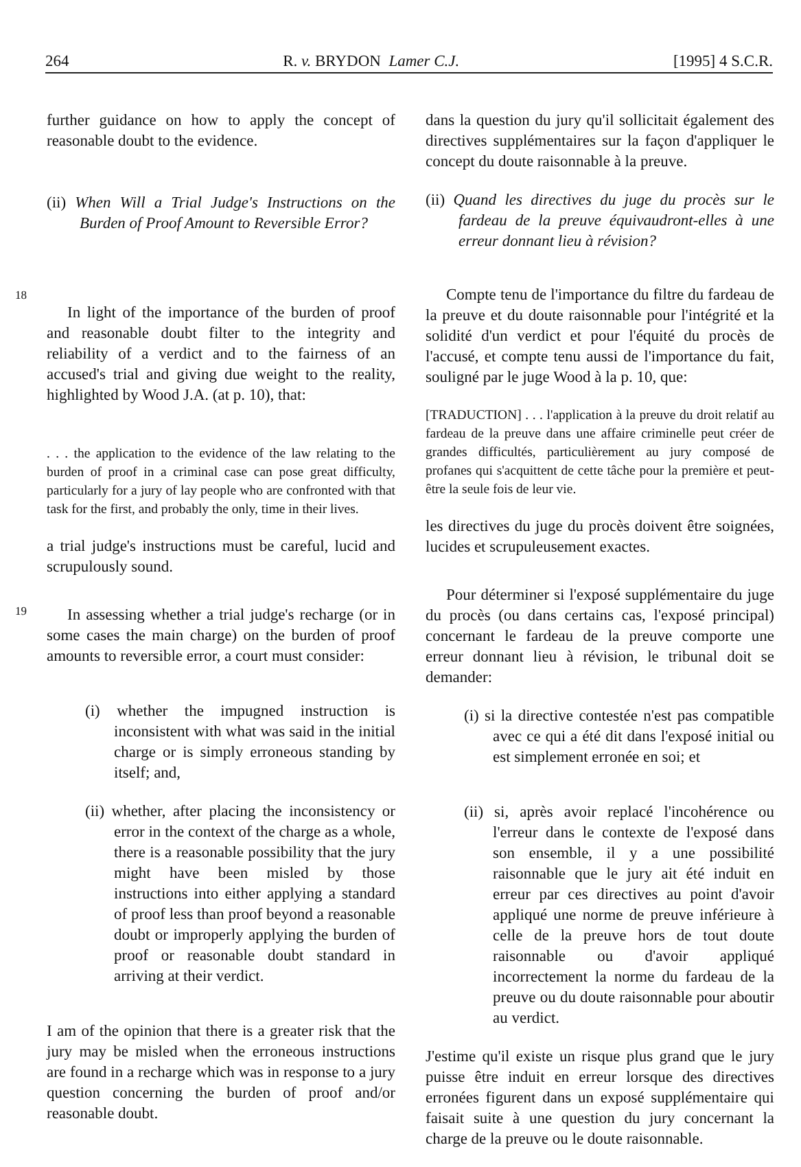264 R. v. BRYDON Lamer C.J. [1995] 4 S.C.R.
18
19
further guidance on how to apply the concept of reasonable doubt to the evidence.
(ii) When Will a Trial Judge's Instructions on the Burden of Proof Amount to Reversible Error?
In light of the importance of the burden of proof and reasonable doubt filter to the integrity and reliability of a verdict and to the fairness of an accused's trial and giving due weight to the reality, highlighted by Wood J.A. (at p. 10), that:
. . . the application to the evidence of the law relating to the burden of proof in a criminal case can pose great difficulty, particularly for a jury of lay people who are confronted with that task for the first, and probably the only, time in their lives.
a trial judge's instructions must be careful, lucid and scrupulously sound.
In assessing whether a trial judge's recharge (or in some cases the main charge) on the burden of proof amounts to reversible error, a court must consider:
(i) whether the impugned instruction is inconsistent with what was said in the initial charge or is simply erroneous standing by itself; and,
(ii) whether, after placing the inconsistency or error in the context of the charge as a whole, there is a reasonable possibility that the jury might have been misled by those instructions into either applying a standard of proof less than proof beyond a reasonable doubt or improperly applying the burden of proof or reasonable doubt standard in arriving at their verdict.
I am of the opinion that there is a greater risk that the jury may be misled when the erroneous instructions are found in a recharge which was in response to a jury question concerning the burden of proof and/or reasonable doubt.
dans la question du jury qu'il sollicitait également des directives supplémentaires sur la façon d'appliquer le concept du doute raisonnable à la preuve.
(ii) Quand les directives du juge du procès sur le fardeau de la preuve équivaudront-elles à une erreur donnant lieu à révision?
Compte tenu de l'importance du filtre du fardeau de la preuve et du doute raisonnable pour l'intégrité et la solidité d'un verdict et pour l'équité du procès de l'accusé, et compte tenu aussi de l'importance du fait, souligné par le juge Wood à la p. 10, que:
[TRADUCTION] . . . l'application à la preuve du droit relatif au fardeau de la preuve dans une affaire criminelle peut créer de grandes difficultés, particulièrement au jury composé de profanes qui s'acquittent de cette tâche pour la première et peut-être la seule fois de leur vie.
les directives du juge du procès doivent être soignées, lucides et scrupuleusement exactes.
Pour déterminer si l'exposé supplémentaire du juge du procès (ou dans certains cas, l'exposé principal) concernant le fardeau de la preuve comporte une erreur donnant lieu à révision, le tribunal doit se demander:
(i) si la directive contestée n'est pas compatible avec ce qui a été dit dans l'exposé initial ou est simplement erronée en soi; et
(ii) si, après avoir replacé l'incohérence ou l'erreur dans le contexte de l'exposé dans son ensemble, il y a une possibilité raisonnable que le jury ait été induit en erreur par ces directives au point d'avoir appliqué une norme de preuve inférieure à celle de la preuve hors de tout doute raisonnable ou d'avoir appliqué incorrectement la norme du fardeau de la preuve ou du doute raisonnable pour aboutir au verdict.
J'estime qu'il existe un risque plus grand que le jury puisse être induit en erreur lorsque des directives erronées figurent dans un exposé supplémentaire qui faisait suite à une question du jury concernant la charge de la preuve ou le doute raisonnable.